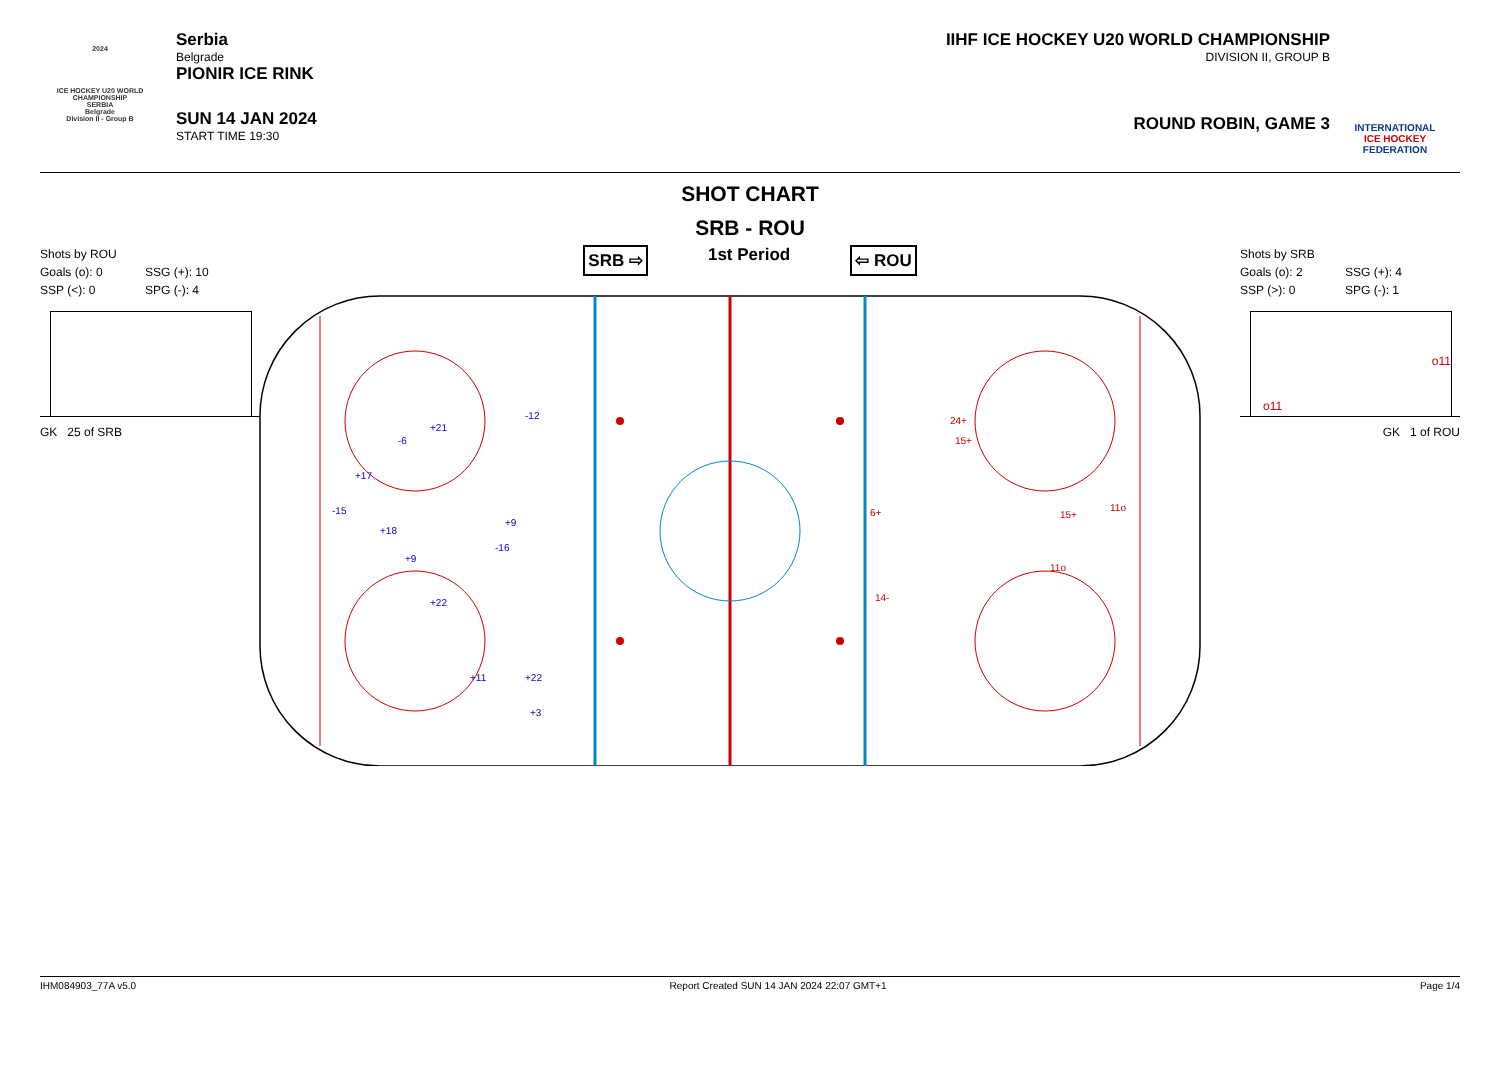2024
ICE HOCKEY U20 WORLD CHAMPIONSHIP
SERBIA
Belgrade
Division II - Group B
Serbia
Belgrade
PIONIR ICE RINK
SUN 14 JAN 2024
START TIME 19:30
IIHF ICE HOCKEY U20 WORLD CHAMPIONSHIP
DIVISION II, GROUP B
ROUND ROBIN, GAME 3
INTERNATIONAL
ICE HOCKEY
FEDERATION
SHOT CHART
SRB - ROU
Shots by ROU
Goals (o): 0 SSG (+): 10 SSP (<): 0 SPG (-): 4
GK 25 of SRB
SRB ⇨ 1st Period ⇦ ROU
-12
-6
+21
+17
-15
+18
+9
-16
+9
+22
+11
+22
+3
24+
15+
6+
15+
11o
11o
14-
Shots by SRB
Goals (o): 2 SSG (+): 4 SSP (>): 0 SPG (-): 1
o11
o11
GK 1 of ROU
IHM084903_77A v5.0 Report Created SUN 14 JAN 2024 22:07 GMT+1 Page 1/4